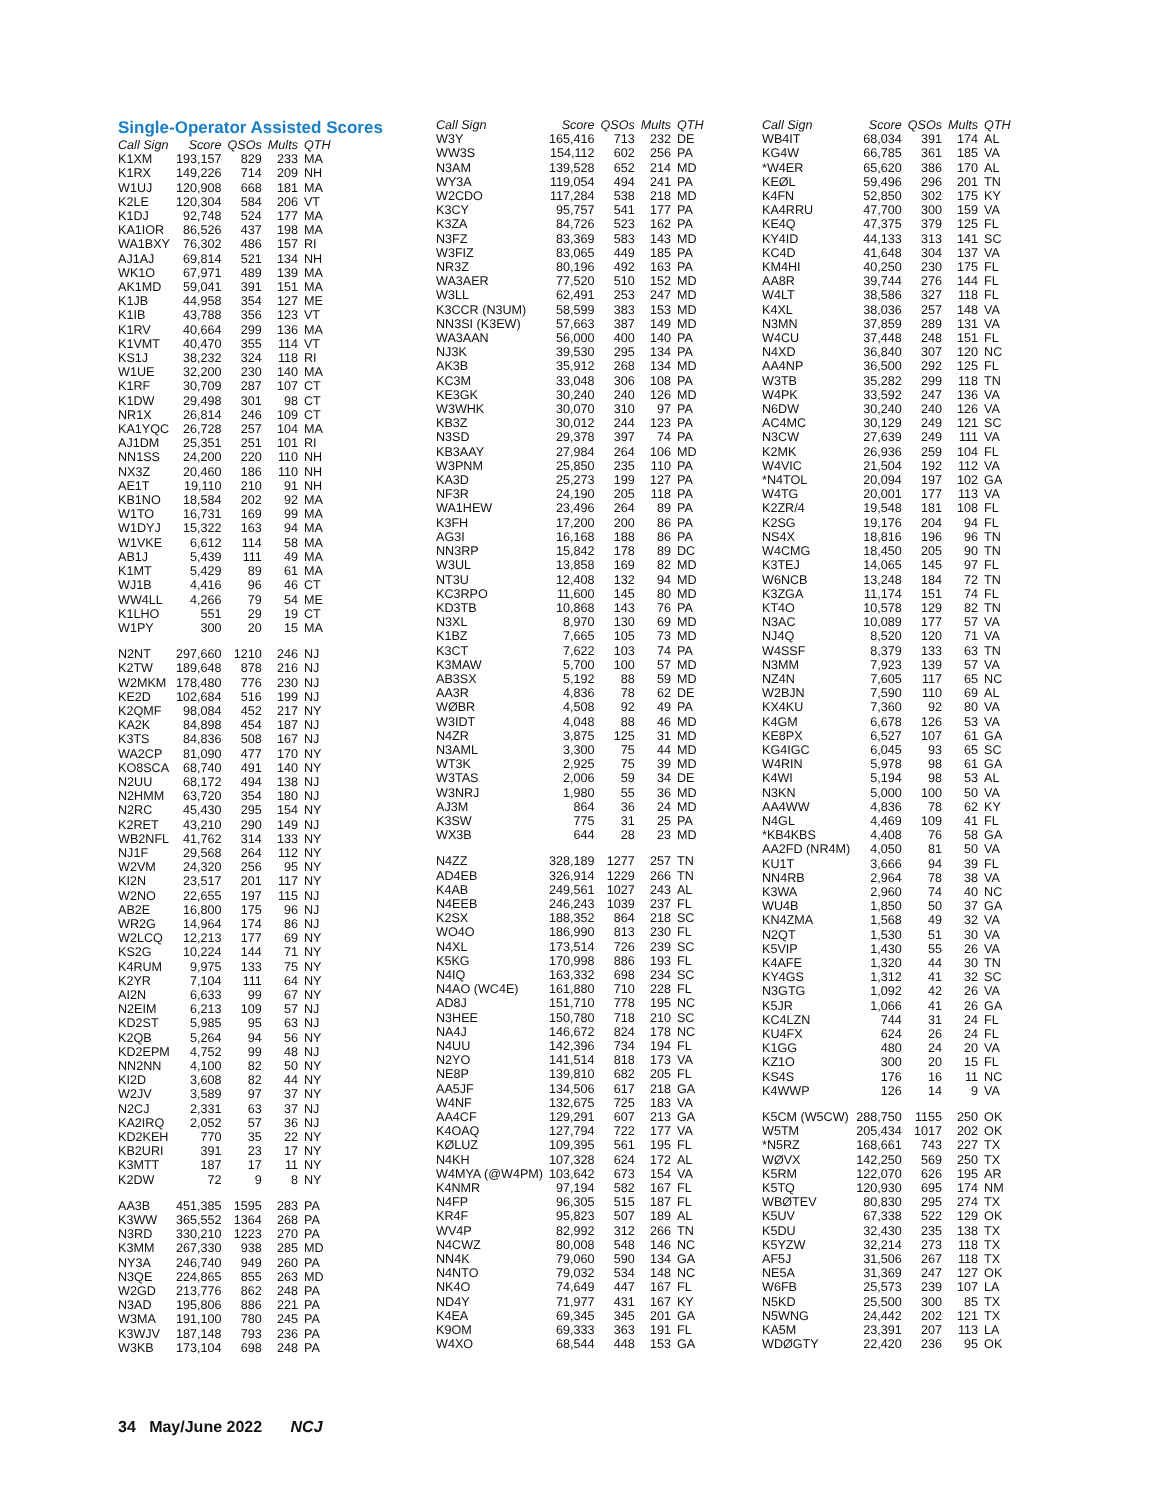Single-Operator Assisted Scores
| Call Sign | Score | QSOs | Mults | QTH |
| --- | --- | --- | --- | --- |
| K1XM | 193,157 | 829 | 233 | MA |
| K1RX | 149,226 | 714 | 209 | NH |
| W1UJ | 120,908 | 668 | 181 | MA |
| K2LE | 120,304 | 584 | 206 | VT |
| K1DJ | 92,748 | 524 | 177 | MA |
| KA1IOR | 86,526 | 437 | 198 | MA |
| WA1BXY | 76,302 | 486 | 157 | RI |
| AJ1AJ | 69,814 | 521 | 134 | NH |
| WK1O | 67,971 | 489 | 139 | MA |
| AK1MD | 59,041 | 391 | 151 | MA |
| K1JB | 44,958 | 354 | 127 | ME |
| K1IB | 43,788 | 356 | 123 | VT |
| K1RV | 40,664 | 299 | 136 | MA |
| K1VMT | 40,470 | 355 | 114 | VT |
| KS1J | 38,232 | 324 | 118 | RI |
| W1UE | 32,200 | 230 | 140 | MA |
| K1RF | 30,709 | 287 | 107 | CT |
| K1DW | 29,498 | 301 | 98 | CT |
| NR1X | 26,814 | 246 | 109 | CT |
| KA1YQC | 26,728 | 257 | 104 | MA |
| AJ1DM | 25,351 | 251 | 101 | RI |
| NN1SS | 24,200 | 220 | 110 | NH |
| NX3Z | 20,460 | 186 | 110 | NH |
| AE1T | 19,110 | 210 | 91 | NH |
| KB1NO | 18,584 | 202 | 92 | MA |
| W1TO | 16,731 | 169 | 99 | MA |
| W1DYJ | 15,322 | 163 | 94 | MA |
| W1VKE | 6,612 | 114 | 58 | MA |
| AB1J | 5,439 | 111 | 49 | MA |
| K1MT | 5,429 | 89 | 61 | MA |
| WJ1B | 4,416 | 96 | 46 | CT |
| WW4LL | 4,266 | 79 | 54 | ME |
| K1LHO | 551 | 29 | 19 | CT |
| W1PY | 300 | 20 | 15 | MA |
| N2NT | 297,660 | 1210 | 246 | NJ |
| K2TW | 189,648 | 878 | 216 | NJ |
| W2MKM | 178,480 | 776 | 230 | NJ |
| KE2D | 102,684 | 516 | 199 | NJ |
| K2QMF | 98,084 | 452 | 217 | NY |
| KA2K | 84,898 | 454 | 187 | NJ |
| K3TS | 84,836 | 508 | 167 | NJ |
| WA2CP | 81,090 | 477 | 170 | NY |
| KO8SCA | 68,740 | 491 | 140 | NY |
| N2UU | 68,172 | 494 | 138 | NJ |
| N2HMM | 63,720 | 354 | 180 | NJ |
| N2RC | 45,430 | 295 | 154 | NY |
| K2RET | 43,210 | 290 | 149 | NJ |
| WB2NFL | 41,762 | 314 | 133 | NY |
| NJ1F | 29,568 | 264 | 112 | NY |
| W2VM | 24,320 | 256 | 95 | NY |
| KI2N | 23,517 | 201 | 117 | NY |
| W2NO | 22,655 | 197 | 115 | NJ |
| AB2E | 16,800 | 175 | 96 | NJ |
| WR2G | 14,964 | 174 | 86 | NJ |
| W2LCQ | 12,213 | 177 | 69 | NY |
| KS2G | 10,224 | 144 | 71 | NY |
| K4RUM | 9,975 | 133 | 75 | NY |
| K2YR | 7,104 | 111 | 64 | NY |
| AI2N | 6,633 | 99 | 67 | NY |
| N2EIM | 6,213 | 109 | 57 | NJ |
| KD2ST | 5,985 | 95 | 63 | NJ |
| K2QB | 5,264 | 94 | 56 | NY |
| KD2EPM | 4,752 | 99 | 48 | NJ |
| NN2NN | 4,100 | 82 | 50 | NY |
| KI2D | 3,608 | 82 | 44 | NY |
| W2JV | 3,589 | 97 | 37 | NY |
| N2CJ | 2,331 | 63 | 37 | NJ |
| KA2IRQ | 2,052 | 57 | 36 | NJ |
| KD2KEH | 770 | 35 | 22 | NY |
| KB2URI | 391 | 23 | 17 | NY |
| K3MTT | 187 | 17 | 11 | NY |
| K2DW | 72 | 9 | 8 | NY |
| AA3B | 451,385 | 1595 | 283 | PA |
| K3WW | 365,552 | 1364 | 268 | PA |
| N3RD | 330,210 | 1223 | 270 | PA |
| K3MM | 267,330 | 938 | 285 | MD |
| NY3A | 246,740 | 949 | 260 | PA |
| N3QE | 224,865 | 855 | 263 | MD |
| W2GD | 213,776 | 862 | 248 | PA |
| N3AD | 195,806 | 886 | 221 | PA |
| W3MA | 191,100 | 780 | 245 | PA |
| K3WJV | 187,148 | 793 | 236 | PA |
| W3KB | 173,104 | 698 | 248 | PA |
| Call Sign | Score | QSOs | Mults | QTH |
| --- | --- | --- | --- | --- |
| W3Y | 165,416 | 713 | 232 | DE |
| WW3S | 154,112 | 602 | 256 | PA |
| N3AM | 139,528 | 652 | 214 | MD |
| WY3A | 119,054 | 494 | 241 | PA |
| W2CDO | 117,284 | 538 | 218 | MD |
| K3CY | 95,757 | 541 | 177 | PA |
| K3ZA | 84,726 | 523 | 162 | PA |
| N3FZ | 83,369 | 583 | 143 | MD |
| W3FIZ | 83,065 | 449 | 185 | PA |
| NR3Z | 80,196 | 492 | 163 | PA |
| WA3AER | 77,520 | 510 | 152 | MD |
| W3LL | 62,491 | 253 | 247 | MD |
| K3CCR (N3UM) | 58,599 | 383 | 153 | MD |
| NN3SI (K3EW) | 57,663 | 387 | 149 | MD |
| WA3AAN | 56,000 | 400 | 140 | PA |
| NJ3K | 39,530 | 295 | 134 | PA |
| AK3B | 35,912 | 268 | 134 | MD |
| KC3M | 33,048 | 306 | 108 | PA |
| KE3GK | 30,240 | 240 | 126 | MD |
| W3WHK | 30,070 | 310 | 97 | PA |
| KB3Z | 30,012 | 244 | 123 | PA |
| N3SD | 29,378 | 397 | 74 | PA |
| KB3AAY | 27,984 | 264 | 106 | MD |
| W3PNM | 25,850 | 235 | 110 | PA |
| KA3D | 25,273 | 199 | 127 | PA |
| NF3R | 24,190 | 205 | 118 | PA |
| WA1HEW | 23,496 | 264 | 89 | PA |
| K3FH | 17,200 | 200 | 86 | PA |
| AG3I | 16,168 | 188 | 86 | PA |
| NN3RP | 15,842 | 178 | 89 | DC |
| W3UL | 13,858 | 169 | 82 | MD |
| NT3U | 12,408 | 132 | 94 | MD |
| KC3RPO | 11,600 | 145 | 80 | MD |
| KD3TB | 10,868 | 143 | 76 | PA |
| N3XL | 8,970 | 130 | 69 | MD |
| K1BZ | 7,665 | 105 | 73 | MD |
| K3CT | 7,622 | 103 | 74 | PA |
| K3MAW | 5,700 | 100 | 57 | MD |
| AB3SX | 5,192 | 88 | 59 | MD |
| AA3R | 4,836 | 78 | 62 | DE |
| WØBR | 4,508 | 92 | 49 | PA |
| W3IDT | 4,048 | 88 | 46 | MD |
| N4ZR | 3,875 | 125 | 31 | MD |
| N3AML | 3,300 | 75 | 44 | MD |
| WT3K | 2,925 | 75 | 39 | MD |
| W3TAS | 2,006 | 59 | 34 | DE |
| W3NRJ | 1,980 | 55 | 36 | MD |
| AJ3M | 864 | 36 | 24 | MD |
| K3SW | 775 | 31 | 25 | PA |
| WX3B | 644 | 28 | 23 | MD |
| N4ZZ | 328,189 | 1277 | 257 | TN |
| AD4EB | 326,914 | 1229 | 266 | TN |
| K4AB | 249,561 | 1027 | 243 | AL |
| N4EEB | 246,243 | 1039 | 237 | FL |
| K2SX | 188,352 | 864 | 218 | SC |
| WO4O | 186,990 | 813 | 230 | FL |
| N4XL | 173,514 | 726 | 239 | SC |
| K5KG | 170,998 | 886 | 193 | FL |
| N4IQ | 163,332 | 698 | 234 | SC |
| N4AO (WC4E) | 161,880 | 710 | 228 | FL |
| AD8J | 151,710 | 778 | 195 | NC |
| N3HEE | 150,780 | 718 | 210 | SC |
| NA4J | 146,672 | 824 | 178 | NC |
| N4UU | 142,396 | 734 | 194 | FL |
| N2YO | 141,514 | 818 | 173 | VA |
| NE8P | 139,810 | 682 | 205 | FL |
| AA5JF | 134,506 | 617 | 218 | GA |
| W4NF | 132,675 | 725 | 183 | VA |
| AA4CF | 129,291 | 607 | 213 | GA |
| K4OAQ | 127,794 | 722 | 177 | VA |
| KØLUZ | 109,395 | 561 | 195 | FL |
| N4KH | 107,328 | 624 | 172 | AL |
| W4MYA (@W4PM) | 103,642 | 673 | 154 | VA |
| K4NMR | 97,194 | 582 | 167 | FL |
| N4FP | 96,305 | 515 | 187 | FL |
| KR4F | 95,823 | 507 | 189 | AL |
| WV4P | 82,992 | 312 | 266 | TN |
| N4CWZ | 80,008 | 548 | 146 | NC |
| NN4K | 79,060 | 590 | 134 | GA |
| N4NTO | 79,032 | 534 | 148 | NC |
| NK4O | 74,649 | 447 | 167 | FL |
| ND4Y | 71,977 | 431 | 167 | KY |
| K4EA | 69,345 | 345 | 201 | GA |
| K9OM | 69,333 | 363 | 191 | FL |
| W4XO | 68,544 | 448 | 153 | GA |
| Call Sign | Score | QSOs | Mults | QTH |
| --- | --- | --- | --- | --- |
| WB4IT | 68,034 | 391 | 174 | AL |
| KG4W | 66,785 | 361 | 185 | VA |
| *W4ER | 65,620 | 386 | 170 | AL |
| KEØL | 59,496 | 296 | 201 | TN |
| K4FN | 52,850 | 302 | 175 | KY |
| KA4RRU | 47,700 | 300 | 159 | VA |
| KE4Q | 47,375 | 379 | 125 | FL |
| KY4ID | 44,133 | 313 | 141 | SC |
| KC4D | 41,648 | 304 | 137 | VA |
| KM4HI | 40,250 | 230 | 175 | FL |
| AA8R | 39,744 | 276 | 144 | FL |
| W4LT | 38,586 | 327 | 118 | FL |
| K4XL | 38,036 | 257 | 148 | VA |
| N3MN | 37,859 | 289 | 131 | VA |
| W4CU | 37,448 | 248 | 151 | FL |
| N4XD | 36,840 | 307 | 120 | NC |
| AA4NP | 36,500 | 292 | 125 | FL |
| W3TB | 35,282 | 299 | 118 | TN |
| W4PK | 33,592 | 247 | 136 | VA |
| N6DW | 30,240 | 240 | 126 | VA |
| AC4MC | 30,129 | 249 | 121 | SC |
| N3CW | 27,639 | 249 | 111 | VA |
| K2MK | 26,936 | 259 | 104 | FL |
| W4VIC | 21,504 | 192 | 112 | VA |
| *N4TOL | 20,094 | 197 | 102 | GA |
| W4TG | 20,001 | 177 | 113 | VA |
| K2ZR/4 | 19,548 | 181 | 108 | FL |
| K2SG | 19,176 | 204 | 94 | FL |
| NS4X | 18,816 | 196 | 96 | TN |
| W4CMG | 18,450 | 205 | 90 | TN |
| K3TEJ | 14,065 | 145 | 97 | FL |
| W6NCB | 13,248 | 184 | 72 | TN |
| K3ZGA | 11,174 | 151 | 74 | FL |
| KT4O | 10,578 | 129 | 82 | TN |
| N3AC | 10,089 | 177 | 57 | VA |
| NJ4Q | 8,520 | 120 | 71 | VA |
| W4SSF | 8,379 | 133 | 63 | TN |
| N3MM | 7,923 | 139 | 57 | VA |
| NZ4N | 7,605 | 117 | 65 | NC |
| W2BJN | 7,590 | 110 | 69 | AL |
| KX4KU | 7,360 | 92 | 80 | VA |
| K4GM | 6,678 | 126 | 53 | VA |
| KE8PX | 6,527 | 107 | 61 | GA |
| KG4IGC | 6,045 | 93 | 65 | SC |
| W4RIN | 5,978 | 98 | 61 | GA |
| K4WI | 5,194 | 98 | 53 | AL |
| N3KN | 5,000 | 100 | 50 | VA |
| AA4WW | 4,836 | 78 | 62 | KY |
| N4GL | 4,469 | 109 | 41 | FL |
| *KB4KBS | 4,408 | 76 | 58 | GA |
| AA2FD (NR4M) | 4,050 | 81 | 50 | VA |
| KU1T | 3,666 | 94 | 39 | FL |
| NN4RB | 2,964 | 78 | 38 | VA |
| K3WA | 2,960 | 74 | 40 | NC |
| WU4B | 1,850 | 50 | 37 | GA |
| KN4ZMA | 1,568 | 49 | 32 | VA |
| N2QT | 1,530 | 51 | 30 | VA |
| K5VIP | 1,430 | 55 | 26 | VA |
| K4AFE | 1,320 | 44 | 30 | TN |
| KY4GS | 1,312 | 41 | 32 | SC |
| N3GTG | 1,092 | 42 | 26 | VA |
| K5JR | 1,066 | 41 | 26 | GA |
| KC4LZN | 744 | 31 | 24 | FL |
| KU4FX | 624 | 26 | 24 | FL |
| K1GG | 480 | 24 | 20 | VA |
| KZ1O | 300 | 20 | 15 | FL |
| KS4S | 176 | 16 | 11 | NC |
| K4WWP | 126 | 14 | 9 | VA |
| K5CM (W5CW) | 288,750 | 1155 | 250 | OK |
| W5TM | 205,434 | 1017 | 202 | OK |
| *N5RZ | 168,661 | 743 | 227 | TX |
| WØVX | 142,250 | 569 | 250 | TX |
| K5RM | 122,070 | 626 | 195 | AR |
| K5TQ | 120,930 | 695 | 174 | NM |
| WBØTEV | 80,830 | 295 | 274 | TX |
| K5UV | 67,338 | 522 | 129 | OK |
| K5DU | 32,430 | 235 | 138 | TX |
| K5YZW | 32,214 | 273 | 118 | TX |
| AF5J | 31,506 | 267 | 118 | TX |
| NE5A | 31,369 | 247 | 127 | OK |
| W6FB | 25,573 | 239 | 107 | LA |
| N5KD | 25,500 | 300 | 85 | TX |
| N5WNG | 24,442 | 202 | 121 | TX |
| KA5M | 23,391 | 207 | 113 | LA |
| WDØGTY | 22,420 | 236 | 95 | OK |
34 May/June 2022 NCJ